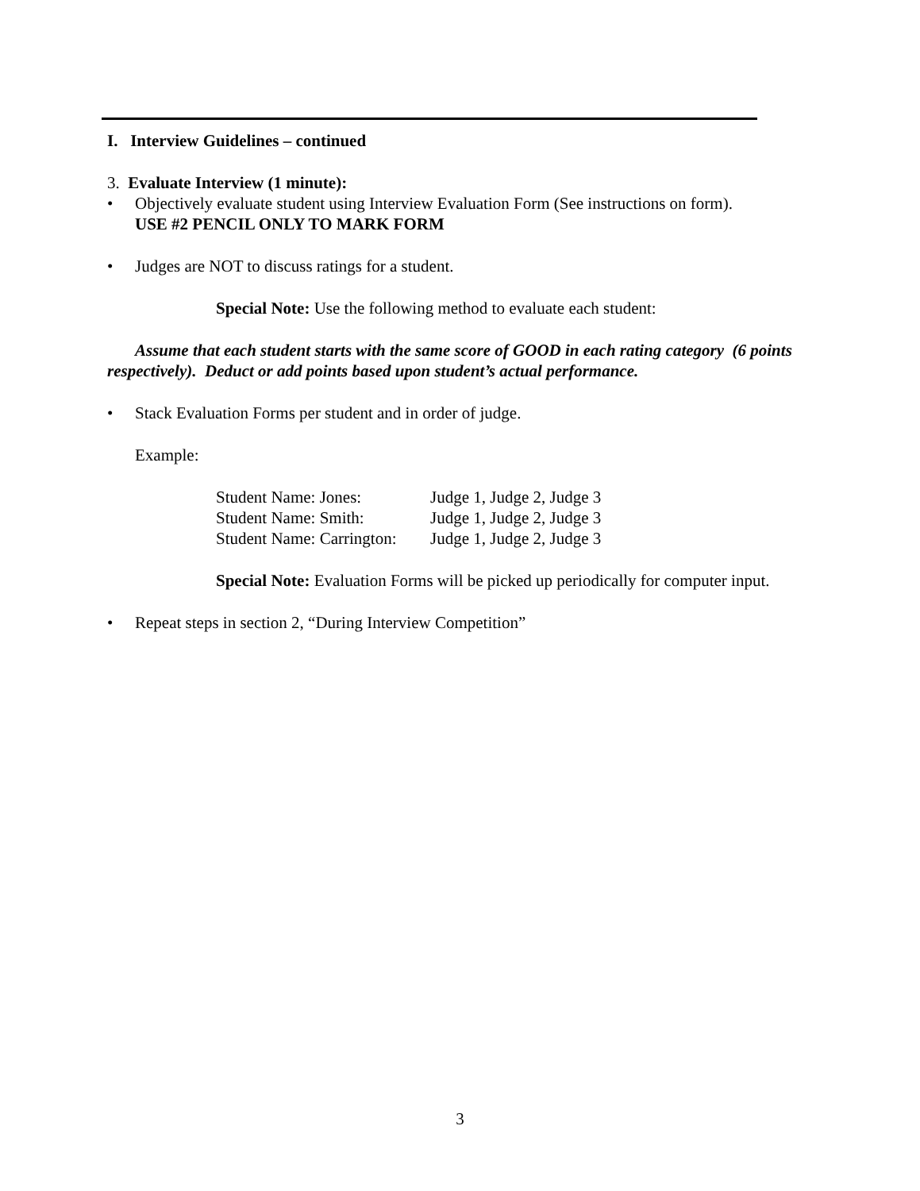I. Interview Guidelines – continued
3. Evaluate Interview (1 minute):
• Objectively evaluate student using Interview Evaluation Form (See instructions on form).
USE #2 PENCIL ONLY TO MARK FORM
• Judges are NOT to discuss ratings for a student.
Special Note: Use the following method to evaluate each student:
Assume that each student starts with the same score of GOOD in each rating category (6 points respectively). Deduct or add points based upon student’s actual performance.
• Stack Evaluation Forms per student and in order of judge.
Example:
| Student Name: Jones: | Judge 1, Judge 2, Judge 3 |
| Student Name: Smith: | Judge 1, Judge 2, Judge 3 |
| Student Name: Carrington: | Judge 1, Judge 2, Judge 3 |
Special Note: Evaluation Forms will be picked up periodically for computer input.
• Repeat steps in section 2, “During Interview Competition”
3